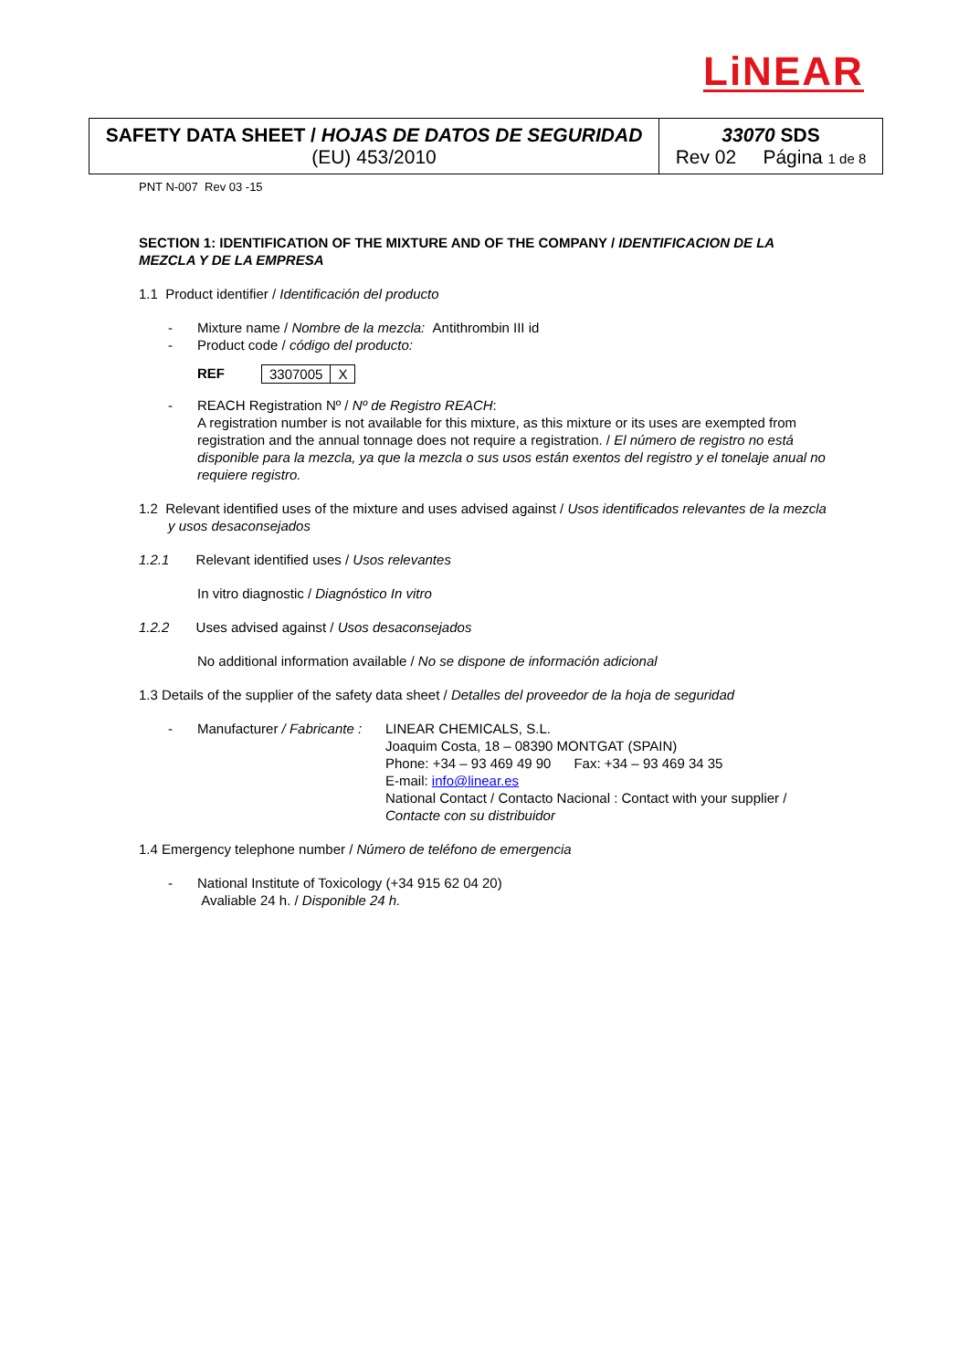LiNEAR
| SAFETY DATA SHEET / HOJAS DE DATOS DE SEGURIDAD (EU) 453/2010 | 33070 SDS Rev 02 Página 1 de 8 |
PNT N-007 Rev 03 -15
SECTION 1: IDENTIFICATION OF THE MIXTURE AND OF THE COMPANY / IDENTIFICACION DE LA MEZCLA Y DE LA EMPRESA
1.1 Product identifier / Identificación del producto
- Mixture name / Nombre de la mezcla: Antithrombin III id
- Product code / código del producto:
REF
| 3307005 | X |
- REACH Registration Nº / Nº de Registro REACH:
A registration number is not available for this mixture, as this mixture or its uses are exempted from registration and the annual tonnage does not require a registration. / El número de registro no está disponible para la mezcla, ya que la mezcla o sus usos están exentos del registro y el tonelaje anual no requiere registro.
1.2 Relevant identified uses of the mixture and uses advised against / Usos identificados relevantes de la mezcla y usos desaconsejados
1.2.1 Relevant identified uses / Usos relevantes
In vitro diagnostic / Diagnóstico In vitro
1.2.2 Uses advised against / Usos desaconsejados
No additional information available / No se dispone de información adicional
1.3 Details of the supplier of the safety data sheet / Detalles del proveedor de la hoja de seguridad
- Manufacturer / Fabricante : LINEAR CHEMICALS, S.L.
Joaquim Costa, 18 – 08390 MONTGAT (SPAIN)
Phone: +34 – 93 469 49 90 Fax: +34 – 93 469 34 35
E-mail: info@linear.es
National Contact / Contacto Nacional : Contact with your supplier / Contacte con su distribuidor
1.4 Emergency telephone number / Número de teléfono de emergencia
- National Institute of Toxicology (+34 915 62 04 20)
Avaliable 24 h. / Disponible 24 h.